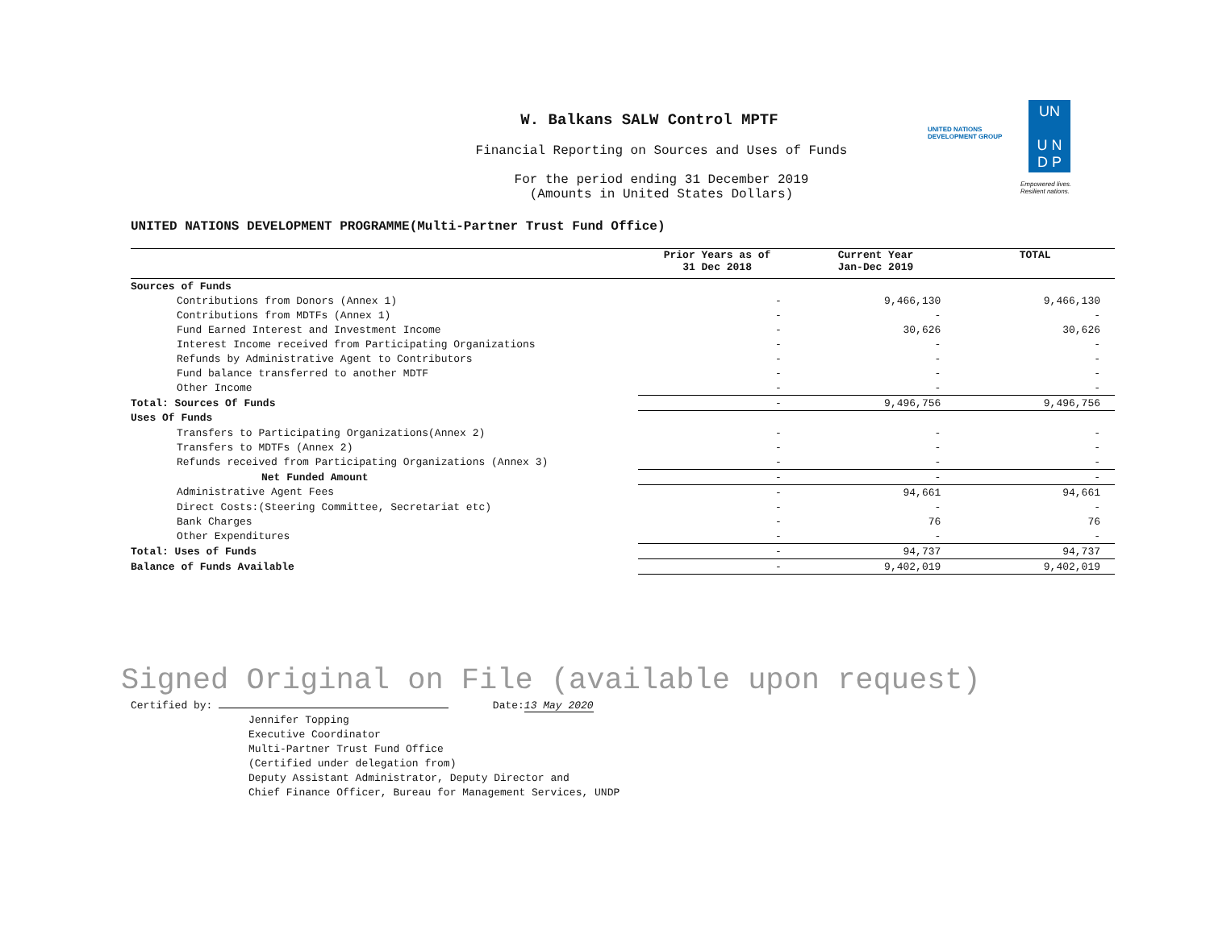UNITED NATIONS
DEVELOPMENT GROUP
UN
U N
D P
Empowered lives.
Resilient nations.
W. Balkans SALW Control MPTF
Financial Reporting on Sources and Uses of Funds
For the period ending 31 December 2019
(Amounts in United States Dollars)
UNITED NATIONS DEVELOPMENT PROGRAMME(Multi-Partner Trust Fund Office)
| | Prior Years as of 31 Dec 2018 | Current Year Jan-Dec 2019 | TOTAL |
| --- | --- | --- | --- |
| Sources of Funds | | | |
| Contributions from Donors (Annex 1) | - | 9,466,130 | 9,466,130 |
| Contributions from MDTFs (Annex 1) | - | - | - |
| Fund Earned Interest and Investment Income | - | 30,626 | 30,626 |
| Interest Income received from Participating Organizations | - | - | - |
| Refunds by Administrative Agent to Contributors | - | - | - |
| Fund balance transferred to another MDTF | - | - | - |
| Other Income | - | - | - |
| Total: Sources Of Funds | - | 9,496,756 | 9,496,756 |
| Uses Of Funds | | | |
| Transfers to Participating Organizations(Annex 2) | - | - | - |
| Transfers to MDTFs (Annex 2) | - | - | - |
| Refunds received from Participating Organizations (Annex 3) | - | - | - |
| Net Funded Amount | - | - | - |
| Administrative Agent Fees | - | 94,661 | 94,661 |
| Direct Costs:(Steering Committee, Secretariat etc) | - | - | - |
| Bank Charges | - | 76 | 76 |
| Other Expenditures | - | - | - |
| Total: Uses of Funds | - | 94,737 | 94,737 |
| Balance of Funds Available | - | 9,402,019 | 9,402,019 |
Signed Original on File (available upon request)
Certified by: Date:13 May 2020
Jennifer Topping
Executive Coordinator
Multi-Partner Trust Fund Office
(Certified under delegation from)
Deputy Assistant Administrator, Deputy Director and
Chief Finance Officer, Bureau for Management Services, UNDP